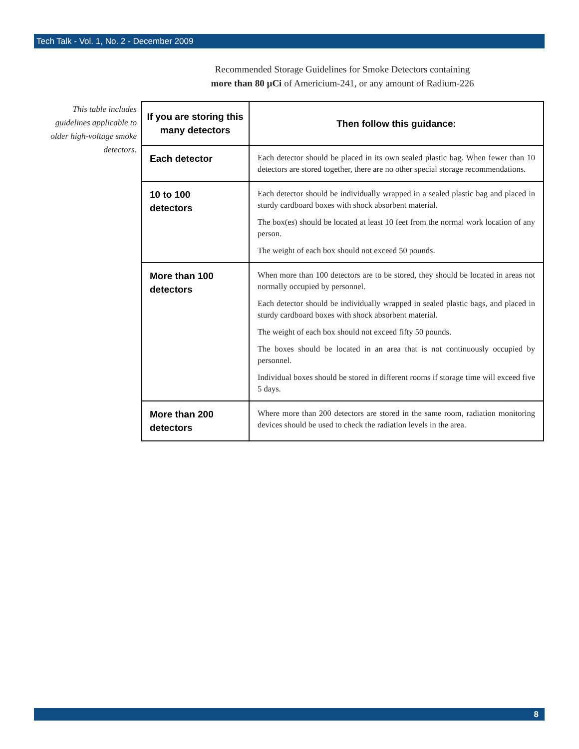Tech Talk - Vol. 1, No. 2 - December 2009
Recommended Storage Guidelines for Smoke Detectors containing
more than 80 µCi of Americium-241, or any amount of Radium-226
This table includes guidelines applicable to older high-voltage smoke detectors.
| If you are storing this many detectors | Then follow this guidance: |
| --- | --- |
| Each detector | Each detector should be placed in its own sealed plastic bag. When fewer than 10 detectors are stored together, there are no other special storage recommendations. |
| 10 to 100 detectors | Each detector should be individually wrapped in a sealed plastic bag and placed in sturdy cardboard boxes with shock absorbent material. The box(es) should be located at least 10 feet from the normal work location of any person. The weight of each box should not exceed 50 pounds. |
| More than 100 detectors | When more than 100 detectors are to be stored, they should be located in areas not normally occupied by personnel. Each detector should be individually wrapped in sealed plastic bags, and placed in sturdy cardboard boxes with shock absorbent material. The weight of each box should not exceed fifty 50 pounds. The boxes should be located in an area that is not continuously occupied by personnel. Individual boxes should be stored in different rooms if storage time will exceed five 5 days. |
| More than 200 detectors | Where more than 200 detectors are stored in the same room, radiation monitoring devices should be used to check the radiation levels in the area. |
8